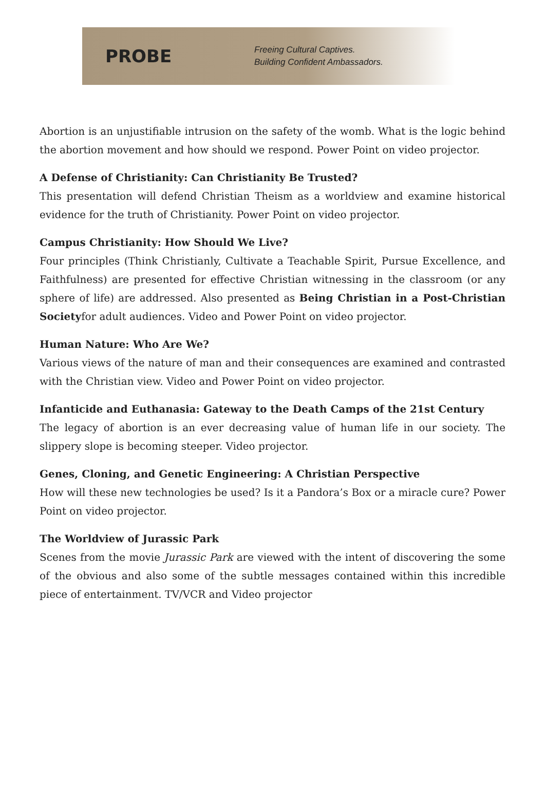PROBE
Freeing Cultural Captives.
Building Confident Ambassadors.
Abortion is an unjustifiable intrusion on the safety of the womb. What is the logic behind the abortion movement and how should we respond. Power Point on video projector.
A Defense of Christianity: Can Christianity Be Trusted?
This presentation will defend Christian Theism as a worldview and examine historical evidence for the truth of Christianity. Power Point on video projector.
Campus Christianity: How Should We Live?
Four principles (Think Christianly, Cultivate a Teachable Spirit, Pursue Excellence, and Faithfulness) are presented for effective Christian witnessing in the classroom (or any sphere of life) are addressed. Also presented as Being Christian in a Post-Christian Societyfor adult audiences. Video and Power Point on video projector.
Human Nature: Who Are We?
Various views of the nature of man and their consequences are examined and contrasted with the Christian view. Video and Power Point on video projector.
Infanticide and Euthanasia: Gateway to the Death Camps of the 21st Century
The legacy of abortion is an ever decreasing value of human life in our society. The slippery slope is becoming steeper. Video projector.
Genes, Cloning, and Genetic Engineering: A Christian Perspective
How will these new technologies be used? Is it a Pandora’s Box or a miracle cure? Power Point on video projector.
The Worldview of Jurassic Park
Scenes from the movie Jurassic Park are viewed with the intent of discovering the some of the obvious and also some of the subtle messages contained within this incredible piece of entertainment. TV/VCR and Video projector